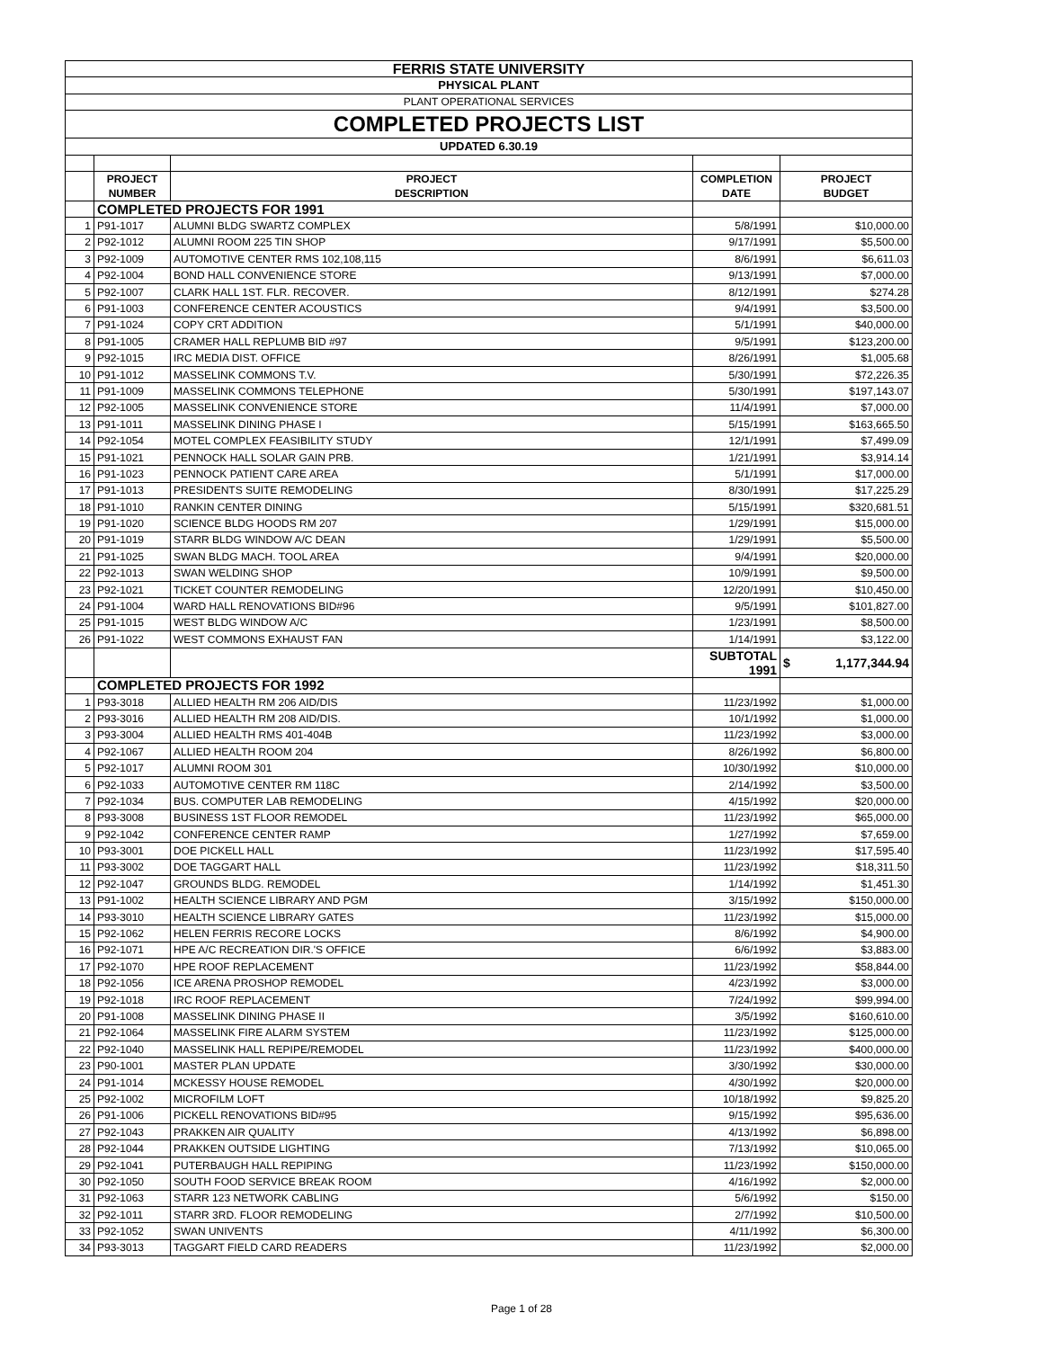| FERRIS STATE UNIVERSITY | | | | |
| PHYSICAL PLANT | | | | |
| PLANT OPERATIONAL SERVICES | | | | |
| COMPLETED PROJECTS LIST | | | | |
| UPDATED 6.30.19 | | | | |
| | PROJECT NUMBER | PROJECT DESCRIPTION | COMPLETION DATE | PROJECT BUDGET |
| | COMPLETED PROJECTS FOR 1991 | | | |
| 1 | P91-1017 | ALUMNI BLDG SWARTZ COMPLEX | 5/8/1991 | $10,000.00 |
| 2 | P92-1012 | ALUMNI ROOM 225 TIN SHOP | 9/17/1991 | $5,500.00 |
| 3 | P92-1009 | AUTOMOTIVE CENTER RMS 102,108,115 | 8/6/1991 | $6,611.03 |
| 4 | P92-1004 | BOND HALL CONVENIENCE STORE | 9/13/1991 | $7,000.00 |
| 5 | P92-1007 | CLARK HALL 1ST. FLR. RECOVER. | 8/12/1991 | $274.28 |
| 6 | P91-1003 | CONFERENCE CENTER ACOUSTICS | 9/4/1991 | $3,500.00 |
| 7 | P91-1024 | COPY CRT ADDITION | 5/1/1991 | $40,000.00 |
| 8 | P91-1005 | CRAMER HALL REPLUMB BID #97 | 9/5/1991 | $123,200.00 |
| 9 | P92-1015 | IRC MEDIA DIST. OFFICE | 8/26/1991 | $1,005.68 |
| 10 | P91-1012 | MASSELINK COMMONS T.V. | 5/30/1991 | $72,226.35 |
| 11 | P91-1009 | MASSELINK COMMONS TELEPHONE | 5/30/1991 | $197,143.07 |
| 12 | P92-1005 | MASSELINK CONVENIENCE STORE | 11/4/1991 | $7,000.00 |
| 13 | P91-1011 | MASSELINK DINING PHASE I | 5/15/1991 | $163,665.50 |
| 14 | P92-1054 | MOTEL COMPLEX FEASIBILITY STUDY | 12/1/1991 | $7,499.09 |
| 15 | P91-1021 | PENNOCK HALL SOLAR GAIN PRB. | 1/21/1991 | $3,914.14 |
| 16 | P91-1023 | PENNOCK PATIENT CARE AREA | 5/1/1991 | $17,000.00 |
| 17 | P91-1013 | PRESIDENTS SUITE REMODELING | 8/30/1991 | $17,225.29 |
| 18 | P91-1010 | RANKIN CENTER DINING | 5/15/1991 | $320,681.51 |
| 19 | P91-1020 | SCIENCE BLDG HOODS RM 207 | 1/29/1991 | $15,000.00 |
| 20 | P91-1019 | STARR BLDG WINDOW A/C DEAN | 1/29/1991 | $5,500.00 |
| 21 | P91-1025 | SWAN BLDG MACH. TOOL AREA | 9/4/1991 | $20,000.00 |
| 22 | P92-1013 | SWAN WELDING SHOP | 10/9/1991 | $9,500.00 |
| 23 | P92-1021 | TICKET COUNTER REMODELING | 12/20/1991 | $10,450.00 |
| 24 | P91-1004 | WARD HALL RENOVATIONS BID#96 | 9/5/1991 | $101,827.00 |
| 25 | P91-1015 | WEST BLDG WINDOW A/C | 1/23/1991 | $8,500.00 |
| 26 | P91-1022 | WEST COMMONS EXHAUST FAN | 1/14/1991 | $3,122.00 |
| | | | SUBTOTAL 1991 | $ 1,177,344.94 |
| | COMPLETED PROJECTS FOR 1992 | | | |
| 1 | P93-3018 | ALLIED HEALTH RM 206 AID/DIS | 11/23/1992 | $1,000.00 |
| 2 | P93-3016 | ALLIED HEALTH RM 208 AID/DIS. | 10/1/1992 | $1,000.00 |
| 3 | P93-3004 | ALLIED HEALTH RMS 401-404B | 11/23/1992 | $3,000.00 |
| 4 | P92-1067 | ALLIED HEALTH ROOM 204 | 8/26/1992 | $6,800.00 |
| 5 | P92-1017 | ALUMNI ROOM 301 | 10/30/1992 | $10,000.00 |
| 6 | P92-1033 | AUTOMOTIVE CENTER RM 118C | 2/14/1992 | $3,500.00 |
| 7 | P92-1034 | BUS. COMPUTER LAB REMODELING | 4/15/1992 | $20,000.00 |
| 8 | P93-3008 | BUSINESS 1ST FLOOR REMODEL | 11/23/1992 | $65,000.00 |
| 9 | P92-1042 | CONFERENCE CENTER RAMP | 1/27/1992 | $7,659.00 |
| 10 | P93-3001 | DOE PICKELL HALL | 11/23/1992 | $17,595.40 |
| 11 | P93-3002 | DOE TAGGART HALL | 11/23/1992 | $18,311.50 |
| 12 | P92-1047 | GROUNDS BLDG. REMODEL | 1/14/1992 | $1,451.30 |
| 13 | P91-1002 | HEALTH SCIENCE LIBRARY AND PGM | 3/15/1992 | $150,000.00 |
| 14 | P93-3010 | HEALTH SCIENCE LIBRARY GATES | 11/23/1992 | $15,000.00 |
| 15 | P92-1062 | HELEN FERRIS RECORE LOCKS | 8/6/1992 | $4,900.00 |
| 16 | P92-1071 | HPE A/C RECREATION DIR.'S OFFICE | 6/6/1992 | $3,883.00 |
| 17 | P92-1070 | HPE ROOF REPLACEMENT | 11/23/1992 | $58,844.00 |
| 18 | P92-1056 | ICE ARENA PROSHOP REMODEL | 4/23/1992 | $3,000.00 |
| 19 | P92-1018 | IRC ROOF REPLACEMENT | 7/24/1992 | $99,994.00 |
| 20 | P91-1008 | MASSELINK DINING PHASE II | 3/5/1992 | $160,610.00 |
| 21 | P92-1064 | MASSELINK FIRE ALARM SYSTEM | 11/23/1992 | $125,000.00 |
| 22 | P92-1040 | MASSELINK HALL REPIPE/REMODEL | 11/23/1992 | $400,000.00 |
| 23 | P90-1001 | MASTER PLAN UPDATE | 3/30/1992 | $30,000.00 |
| 24 | P91-1014 | MCKESSY HOUSE REMODEL | 4/30/1992 | $20,000.00 |
| 25 | P92-1002 | MICROFILM LOFT | 10/18/1992 | $9,825.20 |
| 26 | P91-1006 | PICKELL RENOVATIONS BID#95 | 9/15/1992 | $95,636.00 |
| 27 | P92-1043 | PRAKKEN AIR QUALITY | 4/13/1992 | $6,898.00 |
| 28 | P92-1044 | PRAKKEN OUTSIDE LIGHTING | 7/13/1992 | $10,065.00 |
| 29 | P92-1041 | PUTERBAUGH HALL REPIPING | 11/23/1992 | $150,000.00 |
| 30 | P92-1050 | SOUTH FOOD SERVICE BREAK ROOM | 4/16/1992 | $2,000.00 |
| 31 | P92-1063 | STARR 123 NETWORK CABLING | 5/6/1992 | $150.00 |
| 32 | P92-1011 | STARR 3RD. FLOOR REMODELING | 2/7/1992 | $10,500.00 |
| 33 | P92-1052 | SWAN UNIVENTS | 4/11/1992 | $6,300.00 |
| 34 | P93-3013 | TAGGART FIELD CARD READERS | 11/23/1992 | $2,000.00 |
Page 1 of 28